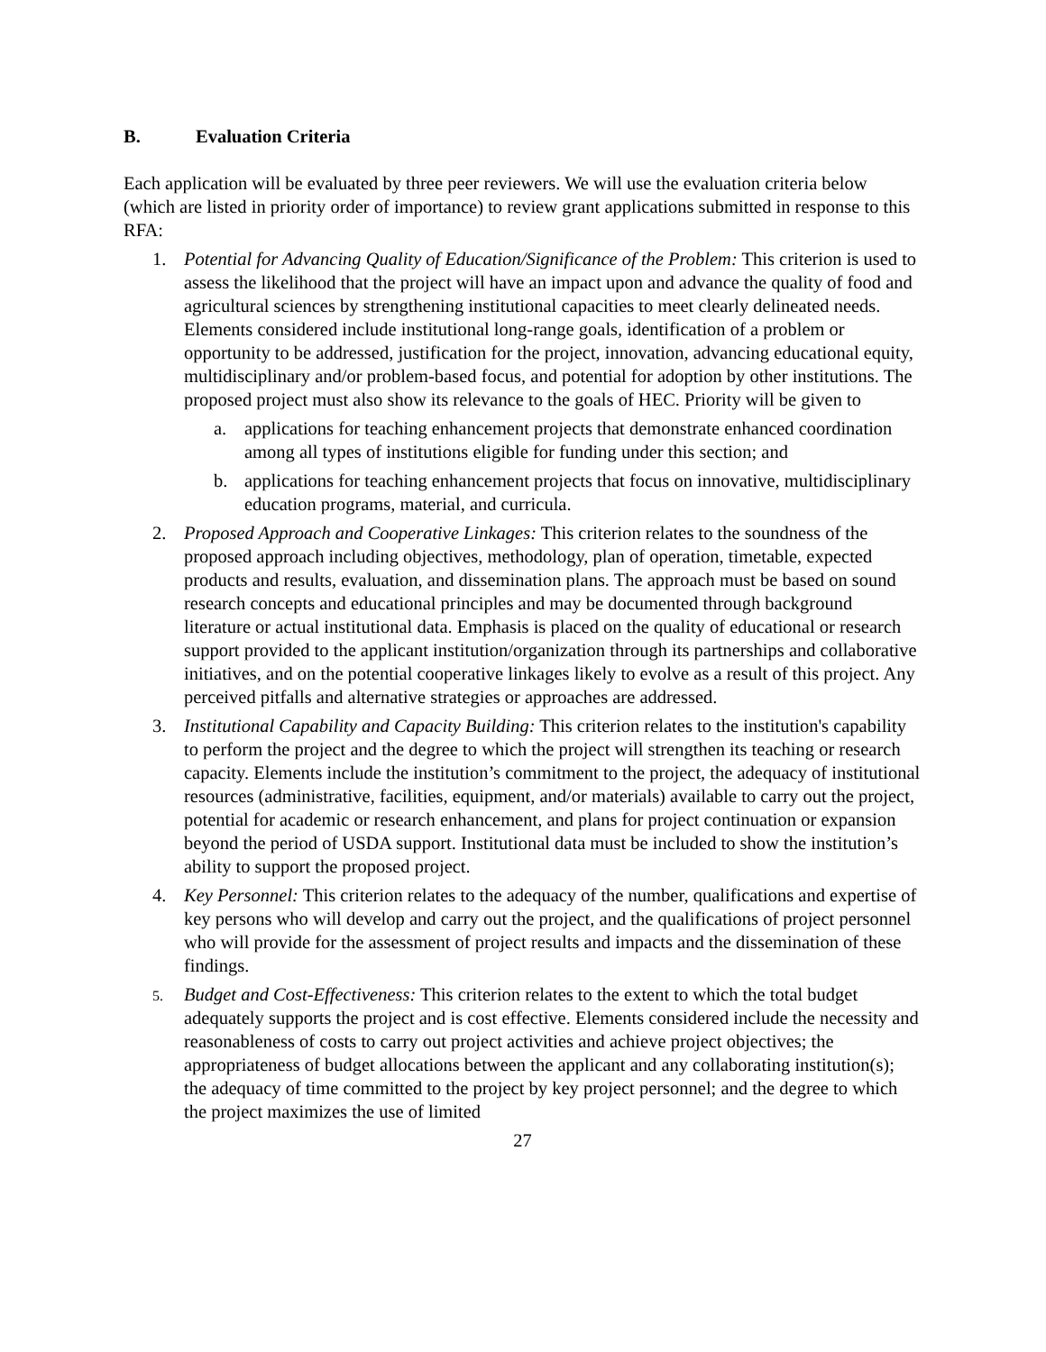B. Evaluation Criteria
Each application will be evaluated by three peer reviewers. We will use the evaluation criteria below (which are listed in priority order of importance) to review grant applications submitted in response to this RFA:
1. Potential for Advancing Quality of Education/Significance of the Problem: This criterion is used to assess the likelihood that the project will have an impact upon and advance the quality of food and agricultural sciences by strengthening institutional capacities to meet clearly delineated needs. Elements considered include institutional long-range goals, identification of a problem or opportunity to be addressed, justification for the project, innovation, advancing educational equity, multidisciplinary and/or problem-based focus, and potential for adoption by other institutions. The proposed project must also show its relevance to the goals of HEC. Priority will be given to
a. applications for teaching enhancement projects that demonstrate enhanced coordination among all types of institutions eligible for funding under this section; and
b. applications for teaching enhancement projects that focus on innovative, multidisciplinary education programs, material, and curricula.
2. Proposed Approach and Cooperative Linkages: This criterion relates to the soundness of the proposed approach including objectives, methodology, plan of operation, timetable, expected products and results, evaluation, and dissemination plans. The approach must be based on sound research concepts and educational principles and may be documented through background literature or actual institutional data. Emphasis is placed on the quality of educational or research support provided to the applicant institution/organization through its partnerships and collaborative initiatives, and on the potential cooperative linkages likely to evolve as a result of this project. Any perceived pitfalls and alternative strategies or approaches are addressed.
3. Institutional Capability and Capacity Building: This criterion relates to the institution's capability to perform the project and the degree to which the project will strengthen its teaching or research capacity. Elements include the institution’s commitment to the project, the adequacy of institutional resources (administrative, facilities, equipment, and/or materials) available to carry out the project, potential for academic or research enhancement, and plans for project continuation or expansion beyond the period of USDA support. Institutional data must be included to show the institution’s ability to support the proposed project.
4. Key Personnel: This criterion relates to the adequacy of the number, qualifications and expertise of key persons who will develop and carry out the project, and the qualifications of project personnel who will provide for the assessment of project results and impacts and the dissemination of these findings.
5.
Budget and Cost-Effectiveness: This criterion relates to the extent to which the total budget adequately supports the project and is cost effective. Elements considered include the necessity and reasonableness of costs to carry out project activities and achieve project objectives; the appropriateness of budget allocations between the applicant and any collaborating institution(s); the adequacy of time committed to the project by key project personnel; and the degree to which the project maximizes the use of limited
27